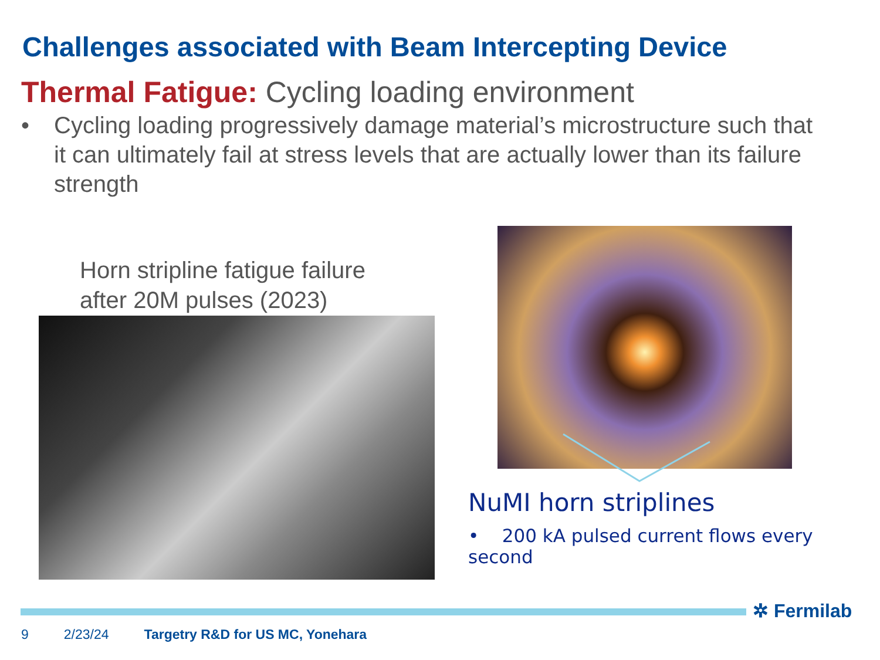Challenges associated with Beam Intercepting Device
Thermal Fatigue: Cycling loading environment
• Cycling loading progressively damage material’s microstructure such that it can ultimately fail at stress levels that are actually lower than its failure strength
Horn stripline fatigue failure
after 20M pulses (2023)
NuMI horn striplines
• 200 kA pulsed current flows every second
✲ Fermilab
9 2/23/24 Targetry R&D for US MC, Yonehara